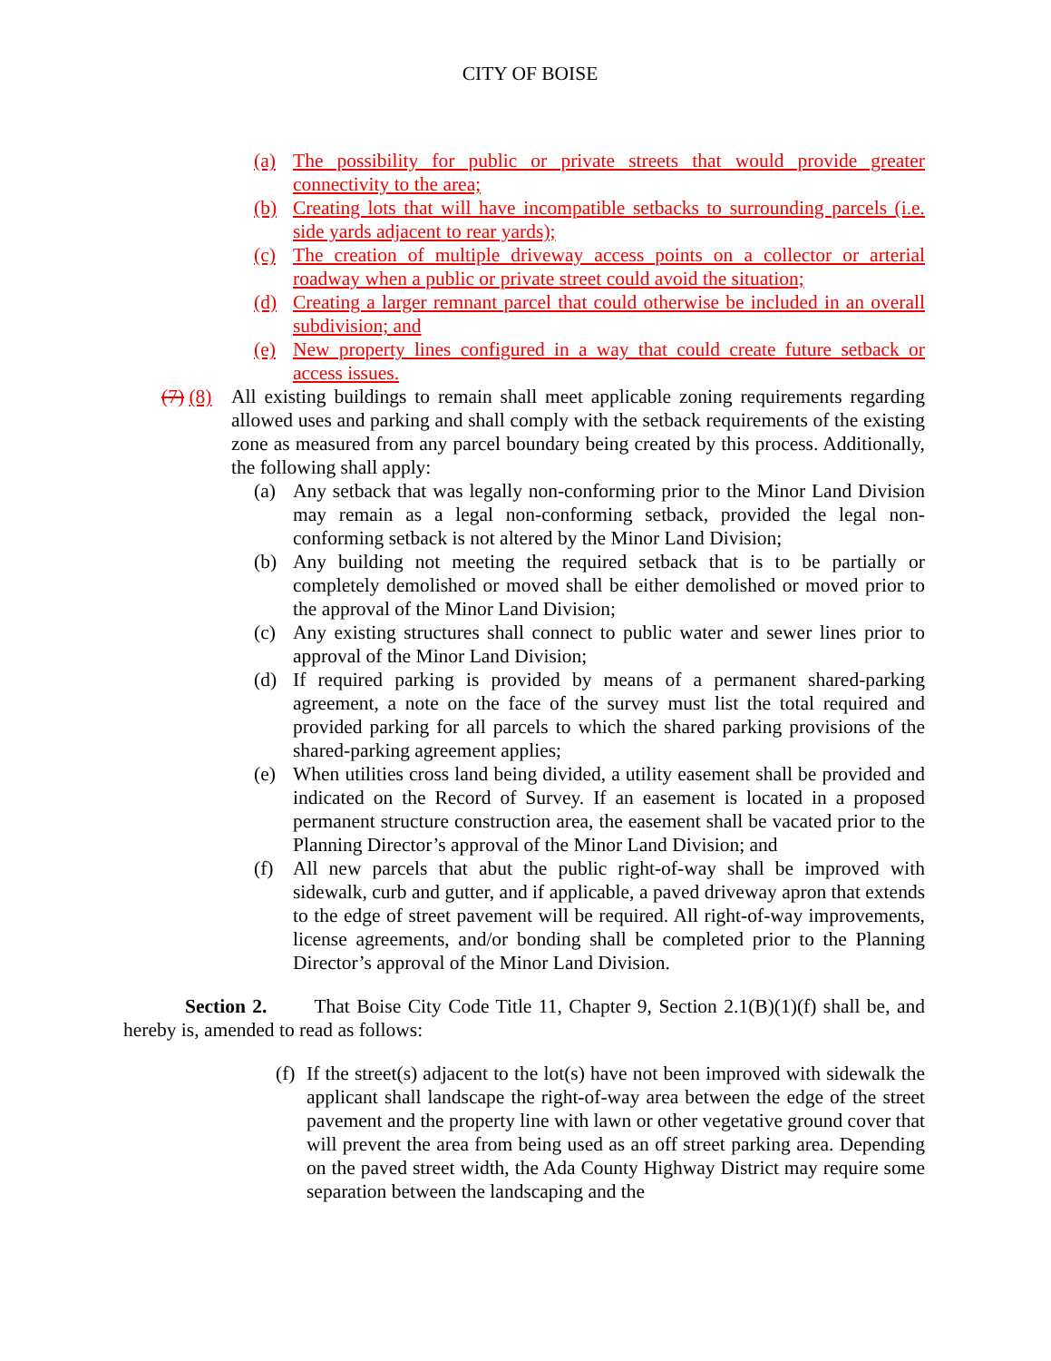CITY OF BOISE
(a) The possibility for public or private streets that would provide greater connectivity to the area;
(b) Creating lots that will have incompatible setbacks to surrounding parcels (i.e. side yards adjacent to rear yards);
(c) The creation of multiple driveway access points on a collector or arterial roadway when a public or private street could avoid the situation;
(d) Creating a larger remnant parcel that could otherwise be included in an overall subdivision; and
(e) New property lines configured in a way that could create future setback or access issues.
(7) (8) All existing buildings to remain shall meet applicable zoning requirements regarding allowed uses and parking and shall comply with the setback requirements of the existing zone as measured from any parcel boundary being created by this process. Additionally, the following shall apply:
(a) Any setback that was legally non-conforming prior to the Minor Land Division may remain as a legal non-conforming setback, provided the legal non-conforming setback is not altered by the Minor Land Division;
(b) Any building not meeting the required setback that is to be partially or completely demolished or moved shall be either demolished or moved prior to the approval of the Minor Land Division;
(c) Any existing structures shall connect to public water and sewer lines prior to approval of the Minor Land Division;
(d) If required parking is provided by means of a permanent shared-parking agreement, a note on the face of the survey must list the total required and provided parking for all parcels to which the shared parking provisions of the shared-parking agreement applies;
(e) When utilities cross land being divided, a utility easement shall be provided and indicated on the Record of Survey. If an easement is located in a proposed permanent structure construction area, the easement shall be vacated prior to the Planning Director’s approval of the Minor Land Division; and
(f) All new parcels that abut the public right-of-way shall be improved with sidewalk, curb and gutter, and if applicable, a paved driveway apron that extends to the edge of street pavement will be required. All right-of-way improvements, license agreements, and/or bonding shall be completed prior to the Planning Director’s approval of the Minor Land Division.
Section 2. That Boise City Code Title 11, Chapter 9, Section 2.1(B)(1)(f) shall be, and hereby is, amended to read as follows:
(f) If the street(s) adjacent to the lot(s) have not been improved with sidewalk the applicant shall landscape the right-of-way area between the edge of the street pavement and the property line with lawn or other vegetative ground cover that will prevent the area from being used as an off street parking area. Depending on the paved street width, the Ada County Highway District may require some separation between the landscaping and the